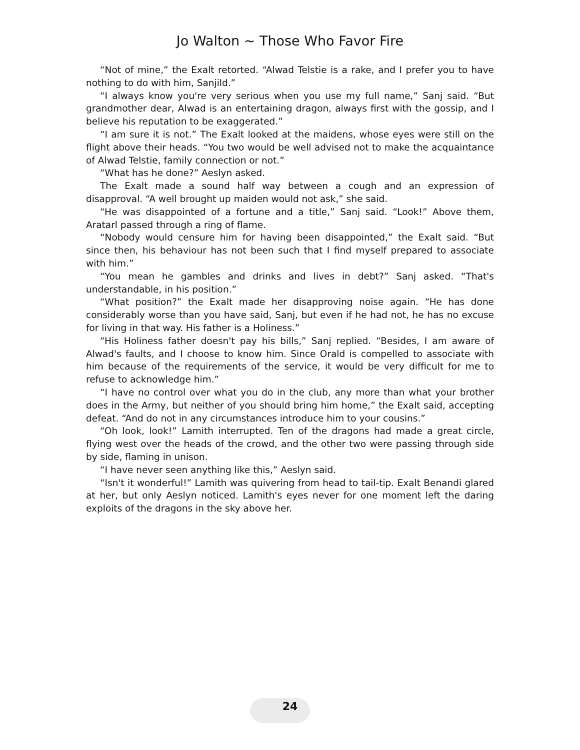Jo Walton ~ Those Who Favor Fire
“Not of mine,” the Exalt retorted. “Alwad Telstie is a rake, and I prefer you to have nothing to do with him, Sanjild.”
“I always know you're very serious when you use my full name,” Sanj said. “But grandmother dear, Alwad is an entertaining dragon, always first with the gossip, and I believe his reputation to be exaggerated.”
“I am sure it is not.” The Exalt looked at the maidens, whose eyes were still on the flight above their heads. “You two would be well advised not to make the acquaintance of Alwad Telstie, family connection or not.”
“What has he done?” Aeslyn asked.
The Exalt made a sound half way between a cough and an expression of disapproval. “A well brought up maiden would not ask,” she said.
“He was disappointed of a fortune and a title,” Sanj said. “Look!” Above them, Aratarl passed through a ring of flame.
“Nobody would censure him for having been disappointed,” the Exalt said. “But since then, his behaviour has not been such that I find myself prepared to associate with him.”
“You mean he gambles and drinks and lives in debt?” Sanj asked. “That's understandable, in his position.”
“What position?” the Exalt made her disapproving noise again. “He has done considerably worse than you have said, Sanj, but even if he had not, he has no excuse for living in that way. His father is a Holiness.”
“His Holiness father doesn't pay his bills,” Sanj replied. “Besides, I am aware of Alwad's faults, and I choose to know him. Since Orald is compelled to associate with him because of the requirements of the service, it would be very difficult for me to refuse to acknowledge him.”
“I have no control over what you do in the club, any more than what your brother does in the Army, but neither of you should bring him home,” the Exalt said, accepting defeat. “And do not in any circumstances introduce him to your cousins.”
“Oh look, look!” Lamith interrupted. Ten of the dragons had made a great circle, flying west over the heads of the crowd, and the other two were passing through side by side, flaming in unison.
“I have never seen anything like this,” Aeslyn said.
“Isn't it wonderful!” Lamith was quivering from head to tail-tip. Exalt Benandi glared at her, but only Aeslyn noticed. Lamith's eyes never for one moment left the daring exploits of the dragons in the sky above her.
24